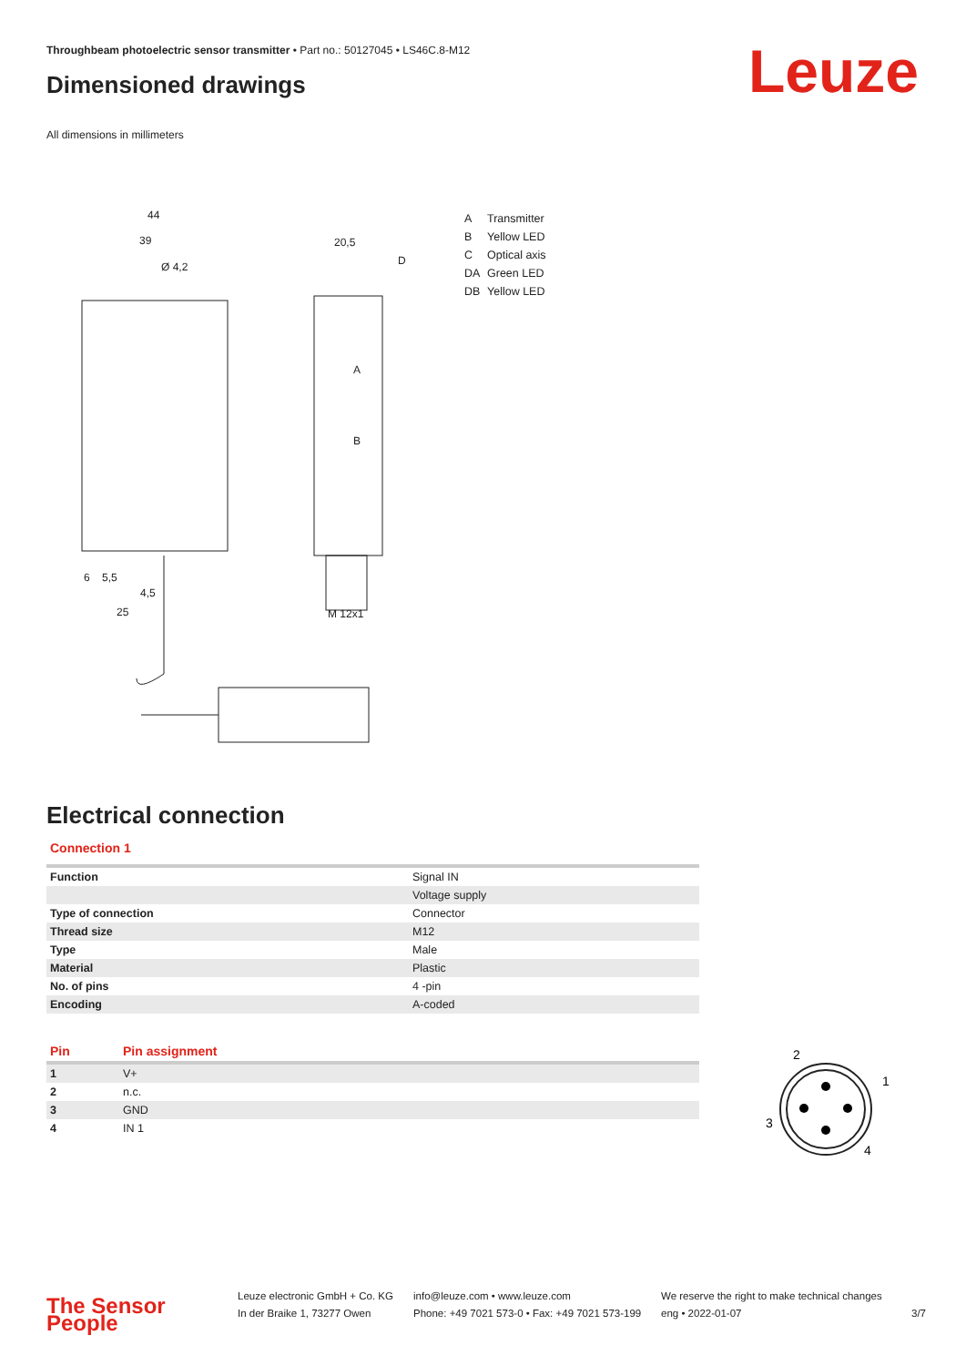Throughbeam photoelectric sensor transmitter • Part no.: 50127045 • LS46C.8-M12
Dimensioned drawings Leuze
All dimensions in millimeters
44
39
Ø 4,2
20,5
D
A
B
M 12x1
25
6
5,5
4,5
A Transmitter
B Yellow LED
C Optical axis
DA Green LED
DB Yellow LED
Electrical connection
Connection 1
| Function | Signal IN |
| | Voltage supply |
| Type of connection | Connector |
| Thread size | M12 |
| Type | Male |
| Material | Plastic |
| No. of pins | 4 -pin |
| Encoding | A-coded |
| Pin | Pin assignment |
| --- | --- |
| 1 | V+ |
| 2 | n.c. |
| 3 | GND |
| 4 | IN 1 |
2
1
3
4
The Sensor People
Leuze electronic GmbH + Co. KG
In der Braike 1, 73277 Owen
info@leuze.com • www.leuze.com
Phone: +49 7021 573-0 • Fax: +49 7021 573-199
We reserve the right to make technical changes
eng • 2022-01-07
3/7